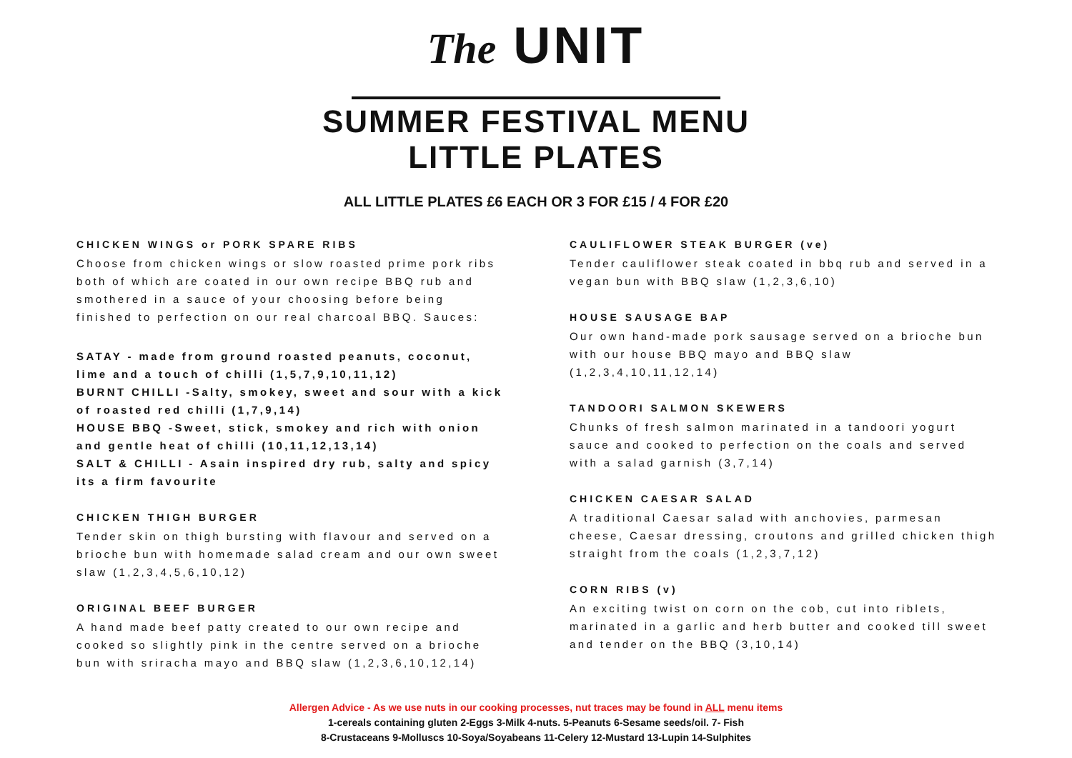The UNIT
SUMMER FESTIVAL MENU
LITTLE PLATES
ALL LITTLE PLATES £6 EACH OR 3 FOR £15 / 4 FOR £20
CHICKEN WINGS or PORK SPARE RIBS
Choose from chicken wings or slow roasted prime pork ribs both of which are coated in our own recipe BBQ rub and smothered in a sauce of your choosing before being finished to perfection on our real charcoal BBQ. Sauces:
SATAY - made from ground roasted peanuts, coconut, lime and a touch of chilli (1,5,7,9,10,11,12)
BURNT CHILLI -Salty, smokey, sweet and sour with a kick of roasted red chilli (1,7,9,14)
HOUSE BBQ -Sweet, stick, smokey and rich with onion and gentle heat of chilli (10,11,12,13,14)
SALT & CHILLI - Asain inspired dry rub, salty and spicy its a firm favourite
CHICKEN THIGH BURGER
Tender skin on thigh bursting with flavour and served on a brioche bun with homemade salad cream and our own sweet slaw (1,2,3,4,5,6,10,12)
ORIGINAL BEEF BURGER
A hand made beef patty created to our own recipe and cooked so slightly pink in the centre served on a brioche bun with sriracha mayo and BBQ slaw (1,2,3,6,10,12,14)
CAULIFLOWER STEAK BURGER (ve)
Tender cauliflower steak coated in bbq rub and served in a vegan bun with BBQ slaw (1,2,3,6,10)
HOUSE SAUSAGE BAP
Our own hand-made pork sausage served on a brioche bun with our house BBQ mayo and BBQ slaw (1,2,3,4,10,11,12,14)
TANDOORI SALMON SKEWERS
Chunks of fresh salmon marinated in a tandoori yogurt sauce and cooked to perfection on the coals and served with a salad garnish (3,7,14)
CHICKEN CAESAR SALAD
A traditional Caesar salad with anchovies, parmesan cheese, Caesar dressing, croutons and grilled chicken thigh straight from the coals (1,2,3,7,12)
CORN RIBS (v)
An exciting twist on corn on the cob, cut into riblets, marinated in a garlic and herb butter and cooked till sweet and tender on the BBQ (3,10,14)
Allergen Advice - As we use nuts in our cooking processes, nut traces may be found in ALL menu items
1-cereals containing gluten 2-Eggs 3-Milk 4-nuts. 5-Peanuts 6-Sesame seeds/oil. 7- Fish
8-Crustaceans 9-Molluscs 10-Soya/Soyabeans 11-Celery 12-Mustard 13-Lupin 14-Sulphites